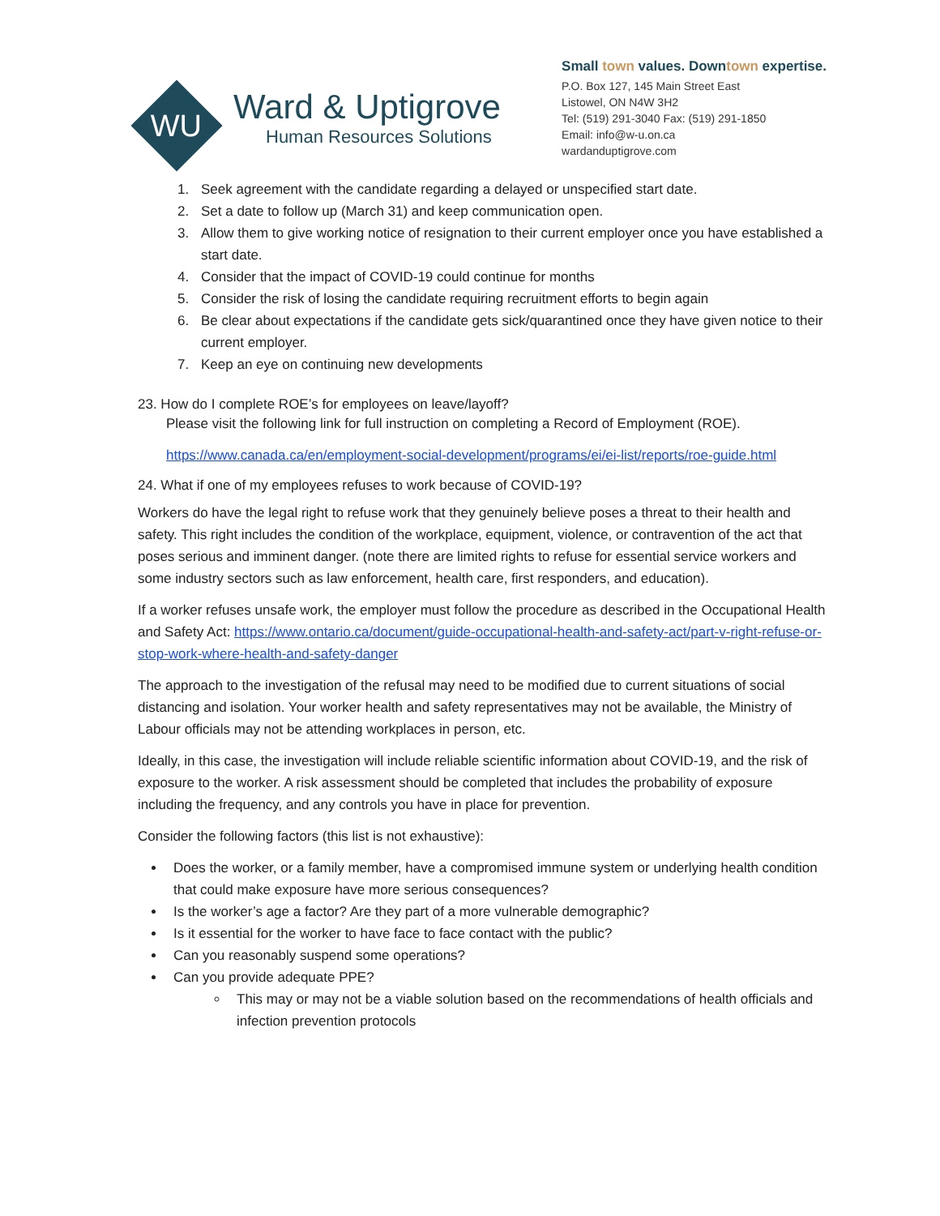WU
Ward & Uptigrove
Human Resources Solutions
Small town values. Downtown expertise.
P.O. Box 127, 145 Main Street East
Listowel, ON N4W 3H2
Tel: (519) 291-3040 Fax: (519) 291-1850
Email: info@w-u.on.ca
wardanduptigrove.com
1. Seek agreement with the candidate regarding a delayed or unspecified start date.
2. Set a date to follow up (March 31) and keep communication open.
3. Allow them to give working notice of resignation to their current employer once you have established a start date.
4. Consider that the impact of COVID-19 could continue for months
5. Consider the risk of losing the candidate requiring recruitment efforts to begin again
6. Be clear about expectations if the candidate gets sick/quarantined once they have given notice to their current employer.
7. Keep an eye on continuing new developments
23. How do I complete ROE’s for employees on leave/layoff?
Please visit the following link for full instruction on completing a Record of Employment (ROE).
https://www.canada.ca/en/employment-social-development/programs/ei/ei-list/reports/roe-guide.html
24. What if one of my employees refuses to work because of COVID-19?
Workers do have the legal right to refuse work that they genuinely believe poses a threat to their health and safety. This right includes the condition of the workplace, equipment, violence, or contravention of the act that poses serious and imminent danger. (note there are limited rights to refuse for essential service workers and some industry sectors such as law enforcement, health care, first responders, and education).
If a worker refuses unsafe work, the employer must follow the procedure as described in the Occupational Health and Safety Act: https://www.ontario.ca/document/guide-occupational-health-and-safety-act/part-v-right-refuse-or-stop-work-where-health-and-safety-danger
The approach to the investigation of the refusal may need to be modified due to current situations of social distancing and isolation. Your worker health and safety representatives may not be available, the Ministry of Labour officials may not be attending workplaces in person, etc.
Ideally, in this case, the investigation will include reliable scientific information about COVID-19, and the risk of exposure to the worker. A risk assessment should be completed that includes the probability of exposure including the frequency, and any controls you have in place for prevention.
Consider the following factors (this list is not exhaustive):
Does the worker, or a family member, have a compromised immune system or underlying health condition that could make exposure have more serious consequences?
Is the worker’s age a factor? Are they part of a more vulnerable demographic?
Is it essential for the worker to have face to face contact with the public?
Can you reasonably suspend some operations?
Can you provide adequate PPE?
This may or may not be a viable solution based on the recommendations of health officials and infection prevention protocols